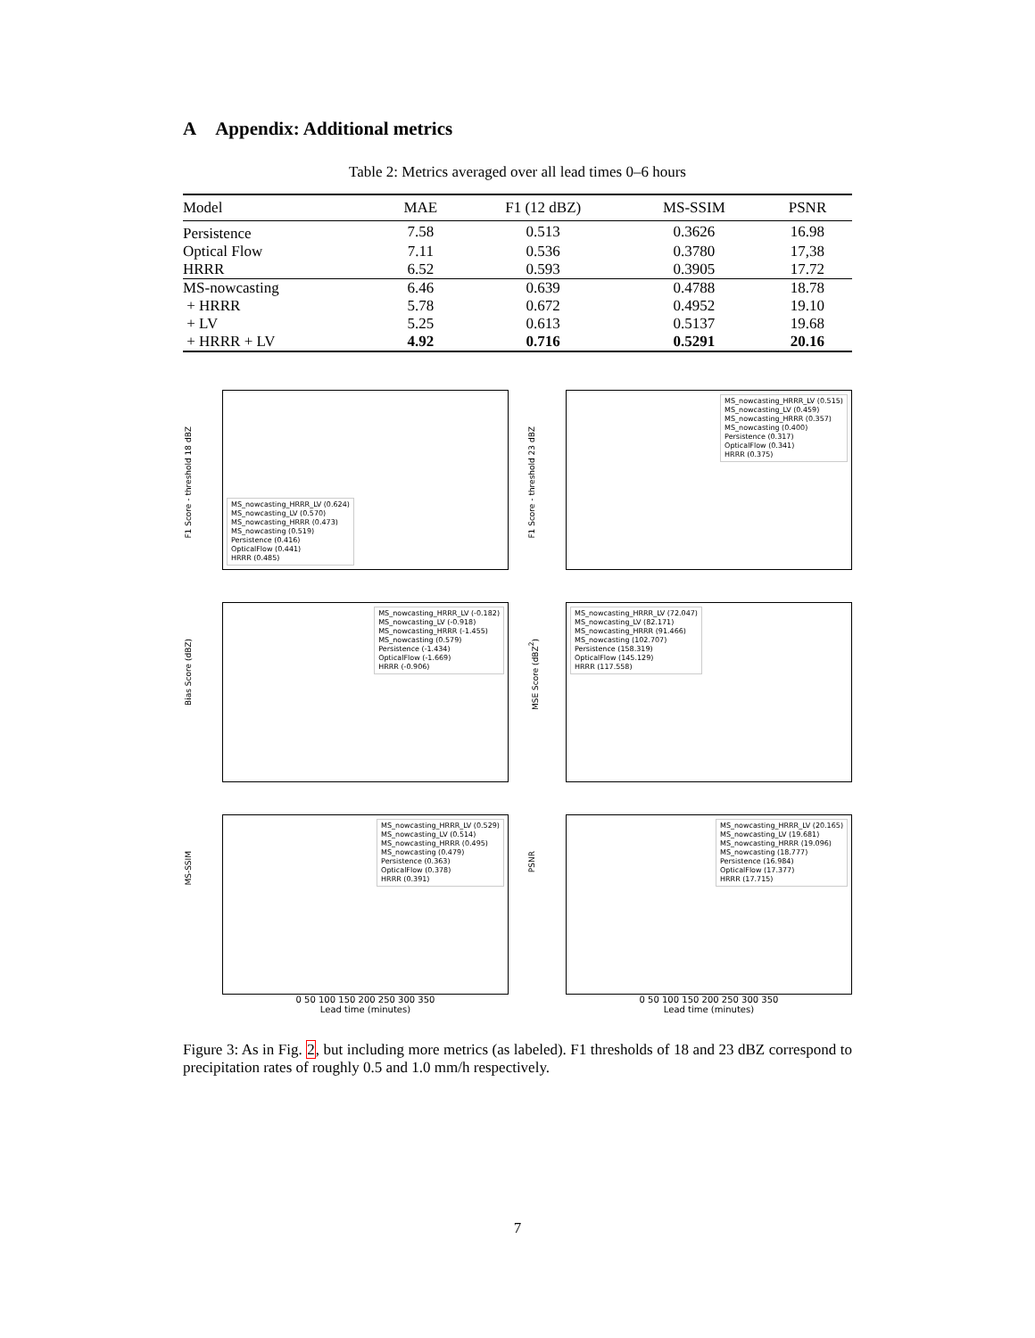A Appendix: Additional metrics
Table 2: Metrics averaged over all lead times 0–6 hours
| Model | MAE | F1 (12 dBZ) | MS-SSIM | PSNR |
| --- | --- | --- | --- | --- |
| Persistence | 7.58 | 0.513 | 0.3626 | 16.98 |
| Optical Flow | 7.11 | 0.536 | 0.3780 | 17,38 |
| HRRR | 6.52 | 0.593 | 0.3905 | 17.72 |
| MS-nowcasting | 6.46 | 0.639 | 0.4788 | 18.78 |
| + HRRR | 5.78 | 0.672 | 0.4952 | 19.10 |
| + LV | 5.25 | 0.613 | 0.5137 | 19.68 |
| + HRRR + LV | 4.92 | 0.716 | 0.5291 | 20.16 |
F1 Score - threshold 18 dBZ
MS_nowcasting_HRRR_LV (0.624)
MS_nowcasting_LV (0.570)
MS_nowcasting_HRRR (0.473)
MS_nowcasting (0.519)
Persistence (0.416)
OpticalFlow (0.441)
HRRR (0.485)
F1 Score - threshold 23 dBZ
MS_nowcasting_HRRR_LV (0.515)
MS_nowcasting_LV (0.459)
MS_nowcasting_HRRR (0.357)
MS_nowcasting (0.400)
Persistence (0.317)
OpticalFlow (0.341)
HRRR (0.375)
Bias Score (dBZ)
MS_nowcasting_HRRR_LV (-0.182)
MS_nowcasting_LV (-0.918)
MS_nowcasting_HRRR (-1.455)
MS_nowcasting (0.579)
Persistence (-1.434)
OpticalFlow (-1.669)
HRRR (-0.906)
MSE Score (dBZ<sup>2</sup>)
MS_nowcasting_HRRR_LV (72.047)
MS_nowcasting_LV (82.171)
MS_nowcasting_HRRR (91.466)
MS_nowcasting (102.707)
Persistence (158.319)
OpticalFlow (145.129)
HRRR (117.558)
MS-SSIM
MS_nowcasting_HRRR_LV (0.529)
MS_nowcasting_LV (0.514)
MS_nowcasting_HRRR (0.495)
MS_nowcasting (0.479)
Persistence (0.363)
OpticalFlow (0.378)
HRRR (0.391)
0 50 100 150 200 250 300 350
Lead time (minutes)
PSNR
MS_nowcasting_HRRR_LV (20.165)
MS_nowcasting_LV (19.681)
MS_nowcasting_HRRR (19.096)
MS_nowcasting (18.777)
Persistence (16.984)
OpticalFlow (17.377)
HRRR (17.715)
0 50 100 150 200 250 300 350
Lead time (minutes)
Figure 3: As in Fig. 2, but including more metrics (as labeled). F1 thresholds of 18 and 23 dBZ correspond to precipitation rates of roughly 0.5 and 1.0 mm/h respectively.
7